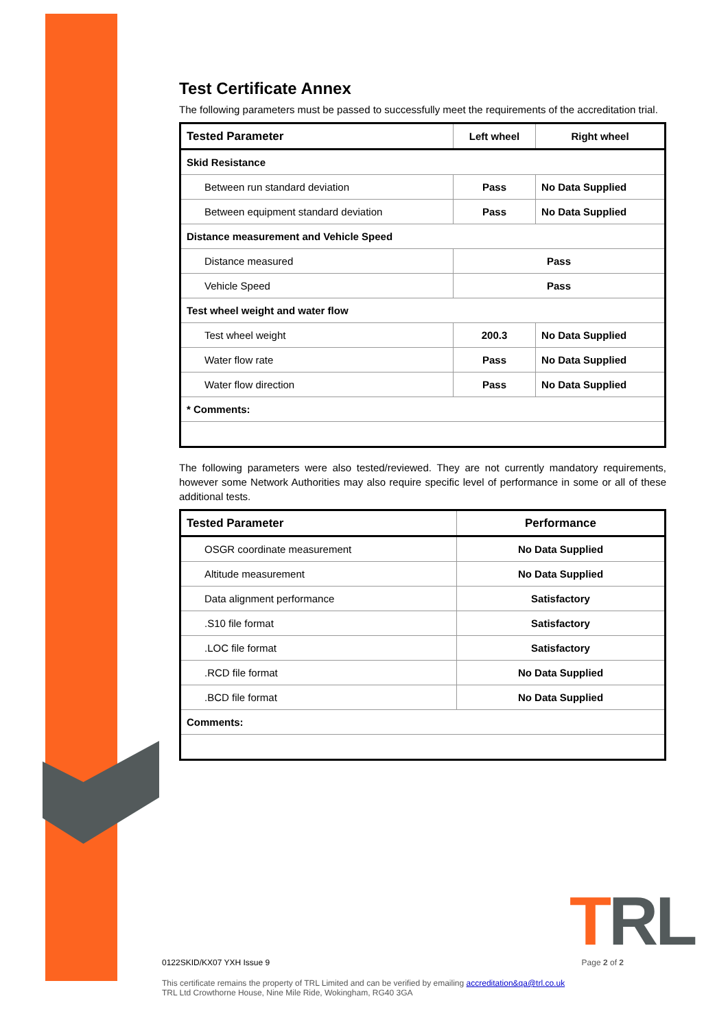Test Certificate Annex
The following parameters must be passed to successfully meet the requirements of the accreditation trial.
| Tested Parameter | Left wheel | Right wheel |
| --- | --- | --- |
| Skid Resistance | | |
| Between run standard deviation | Pass | No Data Supplied |
| Between equipment standard deviation | Pass | No Data Supplied |
| Distance measurement and Vehicle Speed | | |
| Distance measured | Pass | |
| Vehicle Speed | Pass | |
| Test wheel weight and water flow | | |
| Test wheel weight | 200.3 | No Data Supplied |
| Water flow rate | Pass | No Data Supplied |
| Water flow direction | Pass | No Data Supplied |
| * Comments: | | |
The following parameters were also tested/reviewed. They are not currently mandatory requirements, however some Network Authorities may also require specific level of performance in some or all of these additional tests.
| Tested Parameter | Performance |
| --- | --- |
| OSGR coordinate measurement | No Data Supplied |
| Altitude measurement | No Data Supplied |
| Data alignment performance | Satisfactory |
| .S10 file format | Satisfactory |
| .LOC file format | Satisfactory |
| .RCD file format | No Data Supplied |
| .BCD file format | No Data Supplied |
| Comments: | |
TRL
0122SKID/KX07 YXH Issue 9 Page 2 of 2
This certificate remains the property of TRL Limited and can be verified by emailing accreditation&qa@trl.co.uk
TRL Ltd Crowthorne House, Nine Mile Ride, Wokingham, RG40 3GA